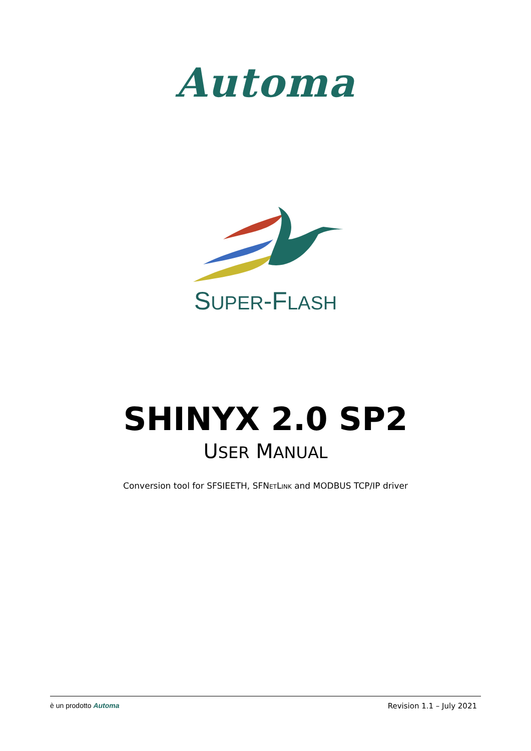Automa
SUPER-FLASH
SHINYX 2.0 SP2
USER MANUAL
Conversion tool for SFSIEETH, SFNETLINK and MODBUS TCP/IP driver
è un prodotto Automa Revision 1.1 – July 2021